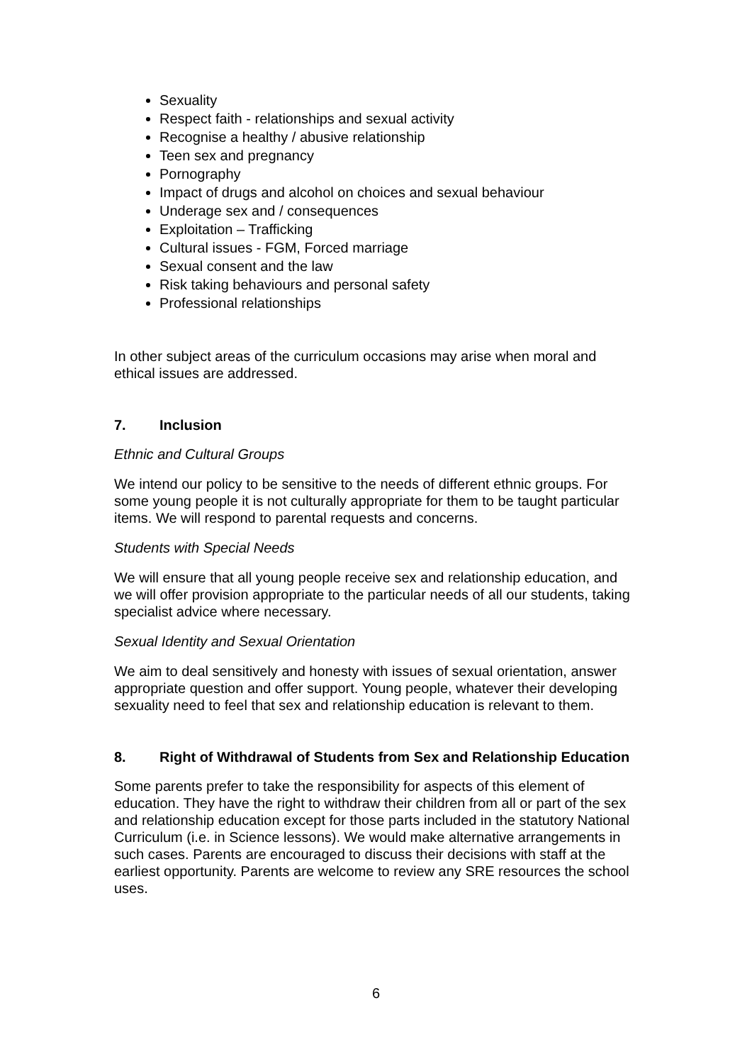Sexuality
Respect faith - relationships and sexual activity
Recognise a healthy / abusive relationship
Teen sex and pregnancy
Pornography
Impact of drugs and alcohol on choices and sexual behaviour
Underage sex and / consequences
Exploitation – Trafficking
Cultural issues - FGM, Forced marriage
Sexual consent and the law
Risk taking behaviours and personal safety
Professional relationships
In other subject areas of the curriculum occasions may arise when moral and ethical issues are addressed.
7. Inclusion
Ethnic and Cultural Groups
We intend our policy to be sensitive to the needs of different ethnic groups. For some young people it is not culturally appropriate for them to be taught particular items. We will respond to parental requests and concerns.
Students with Special Needs
We will ensure that all young people receive sex and relationship education, and we will offer provision appropriate to the particular needs of all our students, taking specialist advice where necessary.
Sexual Identity and Sexual Orientation
We aim to deal sensitively and honesty with issues of sexual orientation, answer appropriate question and offer support. Young people, whatever their developing sexuality need to feel that sex and relationship education is relevant to them.
8. Right of Withdrawal of Students from Sex and Relationship Education
Some parents prefer to take the responsibility for aspects of this element of education. They have the right to withdraw their children from all or part of the sex and relationship education except for those parts included in the statutory National Curriculum (i.e. in Science lessons). We would make alternative arrangements in such cases. Parents are encouraged to discuss their decisions with staff at the earliest opportunity. Parents are welcome to review any SRE resources the school uses.
6